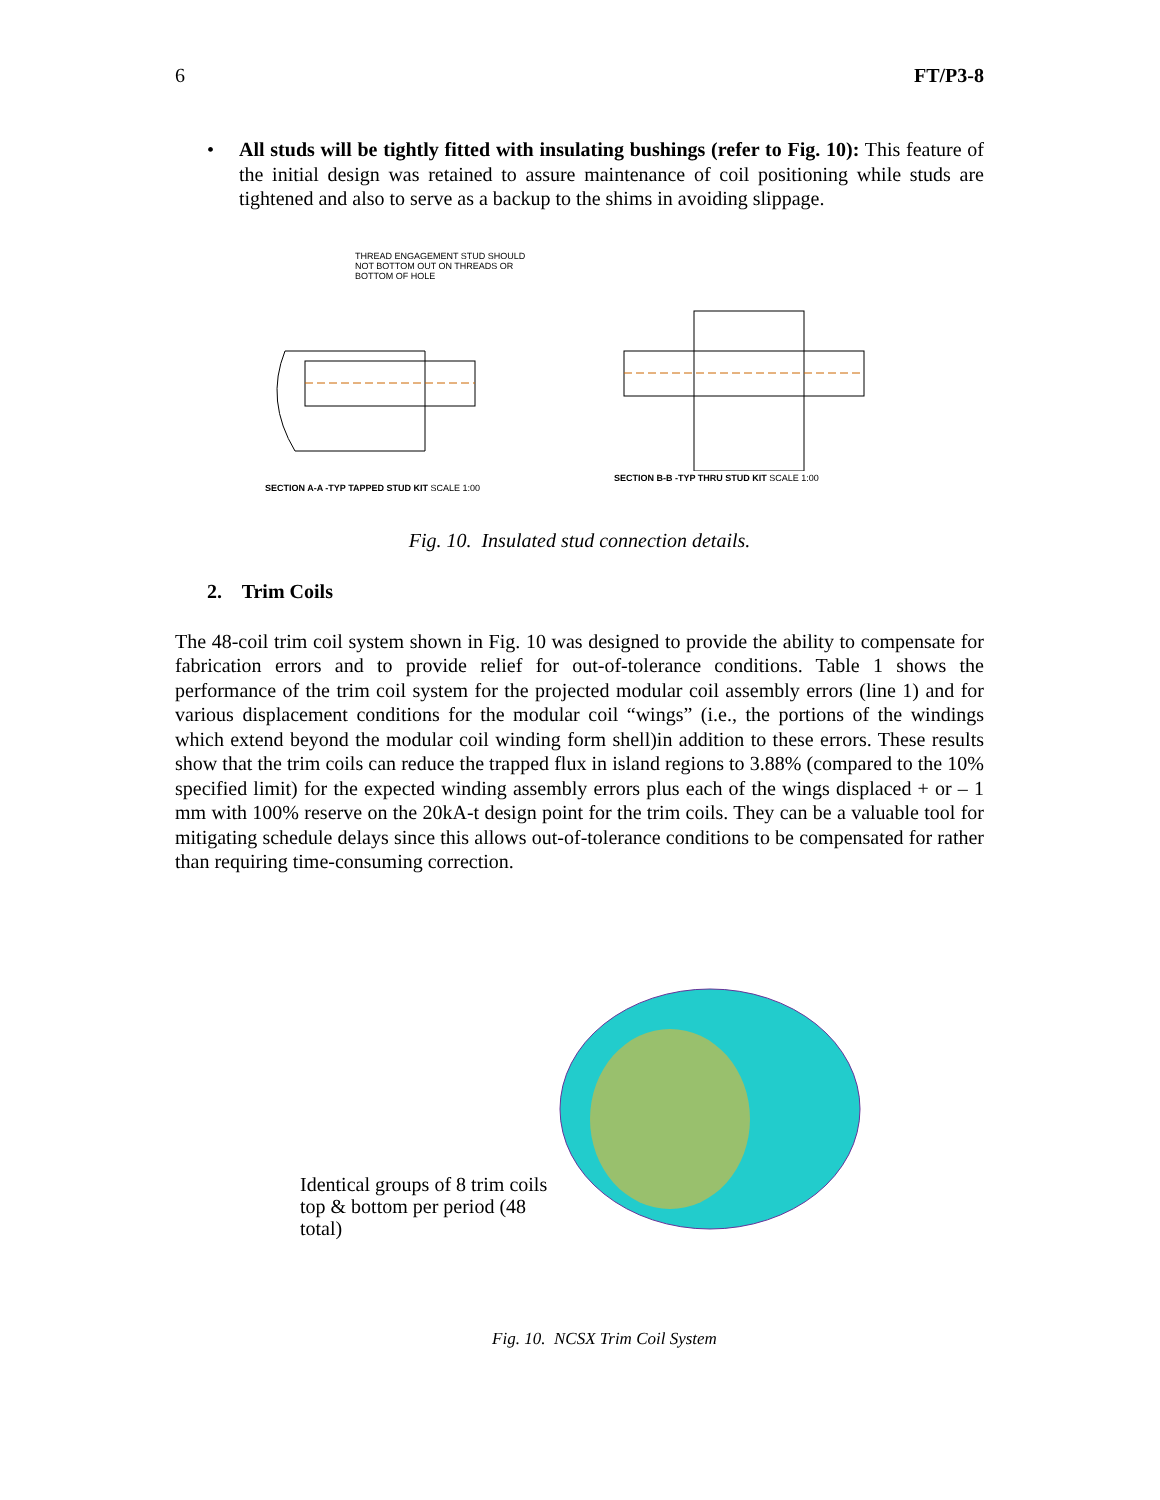6 FT/P3-8
• All studs will be tightly fitted with insulating bushings (refer to Fig. 10): This feature of the initial design was retained to assure maintenance of coil positioning while studs are tightened and also to serve as a backup to the shims in avoiding slippage.
THREAD ENGAGEMENT STUD SHOULD NOT BOTTOM OUT ON THREADS OR BOTTOM OF HOLE
SECTION A-A -TYP TAPPED STUD KIT SCALE 1:00
SECTION B-B -TYP THRU STUD KIT SCALE 1:00
Fig. 10. Insulated stud connection details.
2. Trim Coils
The 48-coil trim coil system shown in Fig. 10 was designed to provide the ability to compensate for fabrication errors and to provide relief for out-of-tolerance conditions. Table 1 shows the performance of the trim coil system for the projected modular coil assembly errors (line 1) and for various displacement conditions for the modular coil “wings” (i.e., the portions of the windings which extend beyond the modular coil winding form shell)in addition to these errors. These results show that the trim coils can reduce the trapped flux in island regions to 3.88% (compared to the 10% specified limit) for the expected winding assembly errors plus each of the wings displaced + or – 1 mm with 100% reserve on the 20kA-t design point for the trim coils. They can be a valuable tool for mitigating schedule delays since this allows out-of-tolerance conditions to be compensated for rather than requiring time-consuming correction.
Identical groups of 8 trim coils top & bottom per period (48 total)
Fig. 10. NCSX Trim Coil System